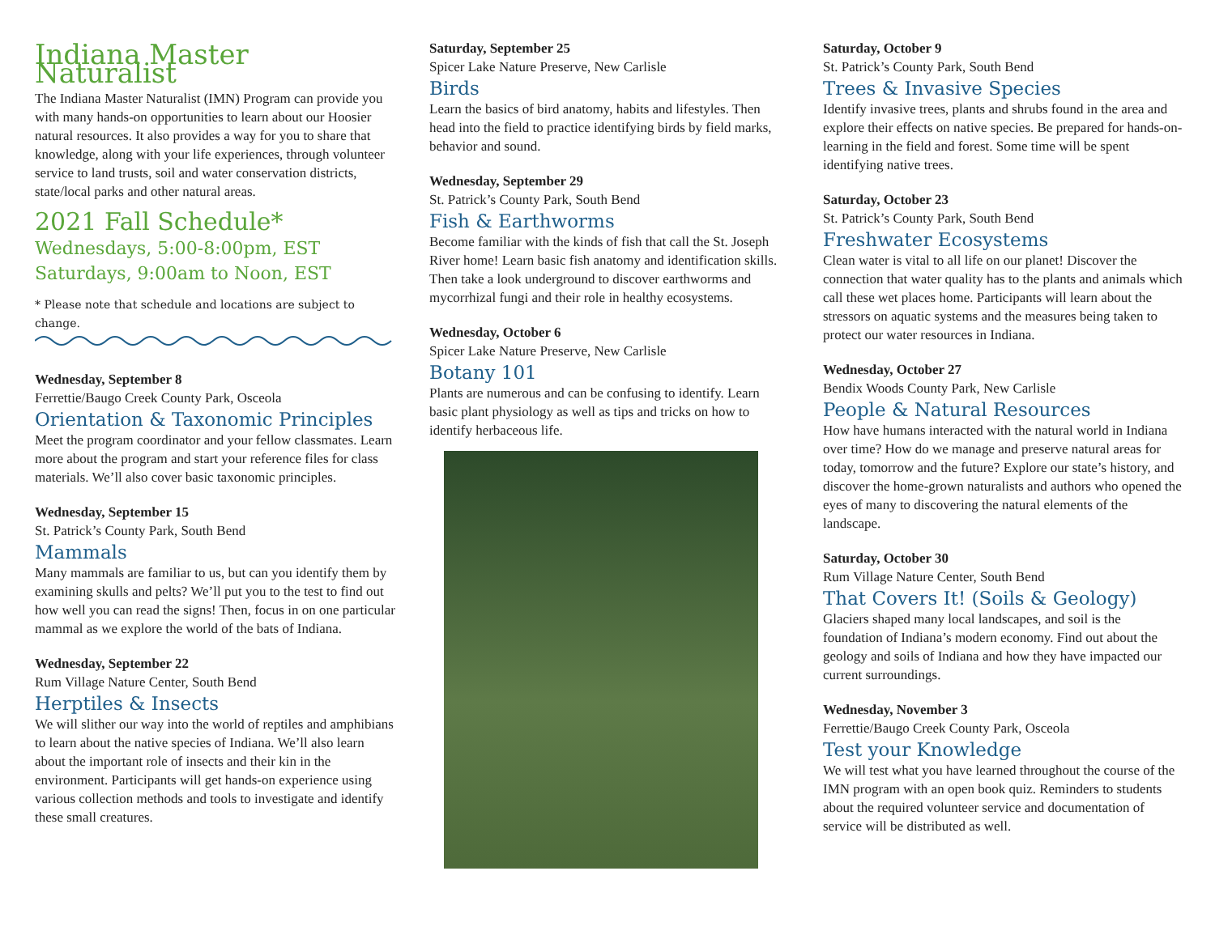Indiana Master Naturalist
The Indiana Master Naturalist (IMN) Program can provide you with many hands-on opportunities to learn about our Hoosier natural resources. It also provides a way for you to share that knowledge, along with your life experiences, through volunteer service to land trusts, soil and water conservation districts, state/local parks and other natural areas.
2021 Fall Schedule*
Wednesdays, 5:00-8:00pm, EST
Saturdays, 9:00am to Noon, EST
* Please note that schedule and locations are subject to change.
Wednesday, September 8
Ferrettie/Baugo Creek County Park, Osceola
Orientation & Taxonomic Principles
Meet the program coordinator and your fellow classmates. Learn more about the program and start your reference files for class materials. We’ll also cover basic taxonomic principles.
Wednesday, September 15
St. Patrick’s County Park, South Bend
Mammals
Many mammals are familiar to us, but can you identify them by examining skulls and pelts? We’ll put you to the test to find out how well you can read the signs! Then, focus in on one particular mammal as we explore the world of the bats of Indiana.
Wednesday, September 22
Rum Village Nature Center, South Bend
Herptiles & Insects
We will slither our way into the world of reptiles and amphibians to learn about the native species of Indiana. We’ll also learn about the important role of insects and their kin in the environment. Participants will get hands-on experience using various collection methods and tools to investigate and identify these small creatures.
Saturday, September 25
Spicer Lake Nature Preserve, New Carlisle
Birds
Learn the basics of bird anatomy, habits and lifestyles. Then head into the field to practice identifying birds by field marks, behavior and sound.
Wednesday, September 29
St. Patrick’s County Park, South Bend
Fish & Earthworms
Become familiar with the kinds of fish that call the St. Joseph River home! Learn basic fish anatomy and identification skills. Then take a look underground to discover earthworms and mycorrhizal fungi and their role in healthy ecosystems.
Wednesday, October 6
Spicer Lake Nature Preserve, New Carlisle
Botany 101
Plants are numerous and can be confusing to identify. Learn basic plant physiology as well as tips and tricks on how to identify herbaceous life.
Saturday, October 9
St. Patrick’s County Park, South Bend
Trees & Invasive Species
Identify invasive trees, plants and shrubs found in the area and explore their effects on native species. Be prepared for hands-on-learning in the field and forest. Some time will be spent identifying native trees.
Saturday, October 23
St. Patrick’s County Park, South Bend
Freshwater Ecosystems
Clean water is vital to all life on our planet! Discover the connection that water quality has to the plants and animals which call these wet places home. Participants will learn about the stressors on aquatic systems and the measures being taken to protect our water resources in Indiana.
Wednesday, October 27
Bendix Woods County Park, New Carlisle
People & Natural Resources
How have humans interacted with the natural world in Indiana over time? How do we manage and preserve natural areas for today, tomorrow and the future? Explore our state’s history, and discover the home-grown naturalists and authors who opened the eyes of many to discovering the natural elements of the landscape.
Saturday, October 30
Rum Village Nature Center, South Bend
That Covers It! (Soils & Geology)
Glaciers shaped many local landscapes, and soil is the foundation of Indiana’s modern economy. Find out about the geology and soils of Indiana and how they have impacted our current surroundings.
Wednesday, November 3
Ferrettie/Baugo Creek County Park, Osceola
Test your Knowledge
We will test what you have learned throughout the course of the IMN program with an open book quiz. Reminders to students about the required volunteer service and documentation of service will be distributed as well.